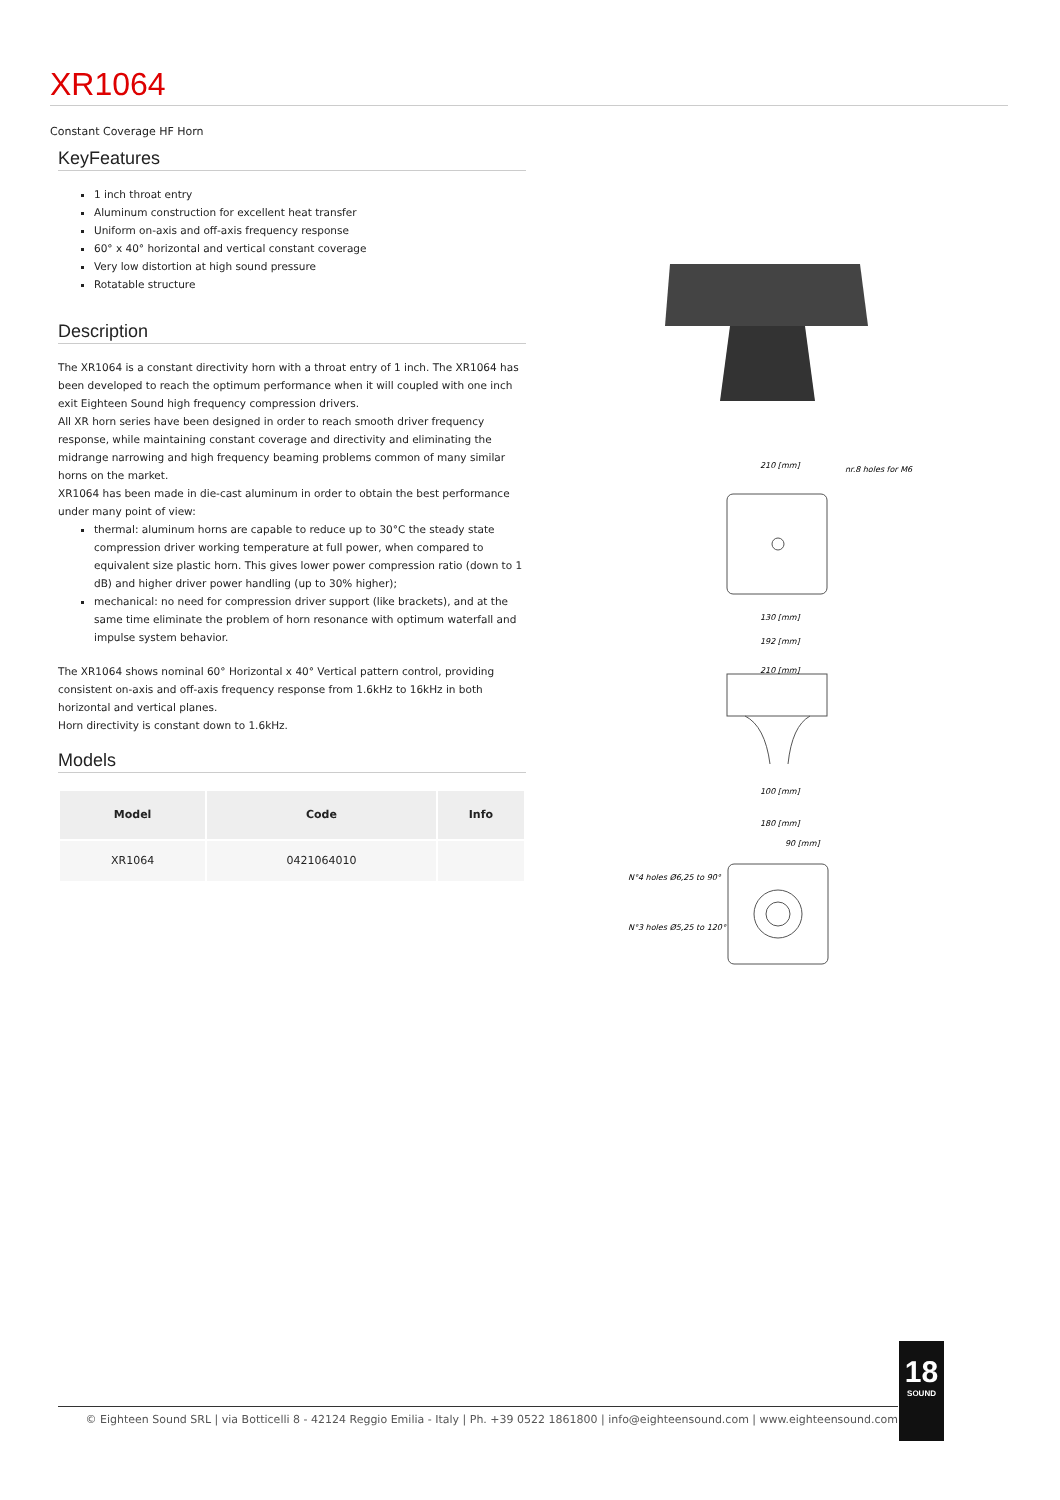XR1064
Constant Coverage HF Horn
KeyFeatures
1 inch throat entry
Aluminum construction for excellent heat transfer
Uniform on-axis and off-axis frequency response
60° x 40° horizontal and vertical constant coverage
Very low distortion at high sound pressure
Rotatable structure
Description
The XR1064 is a constant directivity horn with a throat entry of 1 inch. The XR1064 has been developed to reach the optimum performance when it will coupled with one inch exit Eighteen Sound high frequency compression drivers.
All XR horn series have been designed in order to reach smooth driver frequency response, while maintaining constant coverage and directivity and eliminating the midrange narrowing and high frequency beaming problems common of many similar horns on the market.
XR1064 has been made in die-cast aluminum in order to obtain the best performance under many point of view:
thermal: aluminum horns are capable to reduce up to 30°C the steady state compression driver working temperature at full power, when compared to equivalent size plastic horn. This gives lower power compression ratio (down to 1 dB) and higher driver power handling (up to 30% higher);
mechanical: no need for compression driver support (like brackets), and at the same time eliminate the problem of horn resonance with optimum waterfall and impulse system behavior.
The XR1064 shows nominal 60° Horizontal x 40° Vertical pattern control, providing consistent on-axis and off-axis frequency response from 1.6kHz to 16kHz in both horizontal and vertical planes.
Horn directivity is constant down to 1.6kHz.
Models
| Model | Code | Info |
| --- | --- | --- |
| XR1064 | 0421064010 | |
210 [mm]
nr.8 holes for M6
130 [mm]
192 [mm]
210 [mm]
100 [mm]
180 [mm]
90 [mm]
N°4 holes Ø6,25 to 90°
N°3 holes Ø5,25 to 120°
© Eighteen Sound SRL | via Botticelli 8 - 42124 Reggio Emilia - Italy | Ph. +39 0522 1861800 | info@eighteensound.com | www.eighteensound.com
18
SOUND